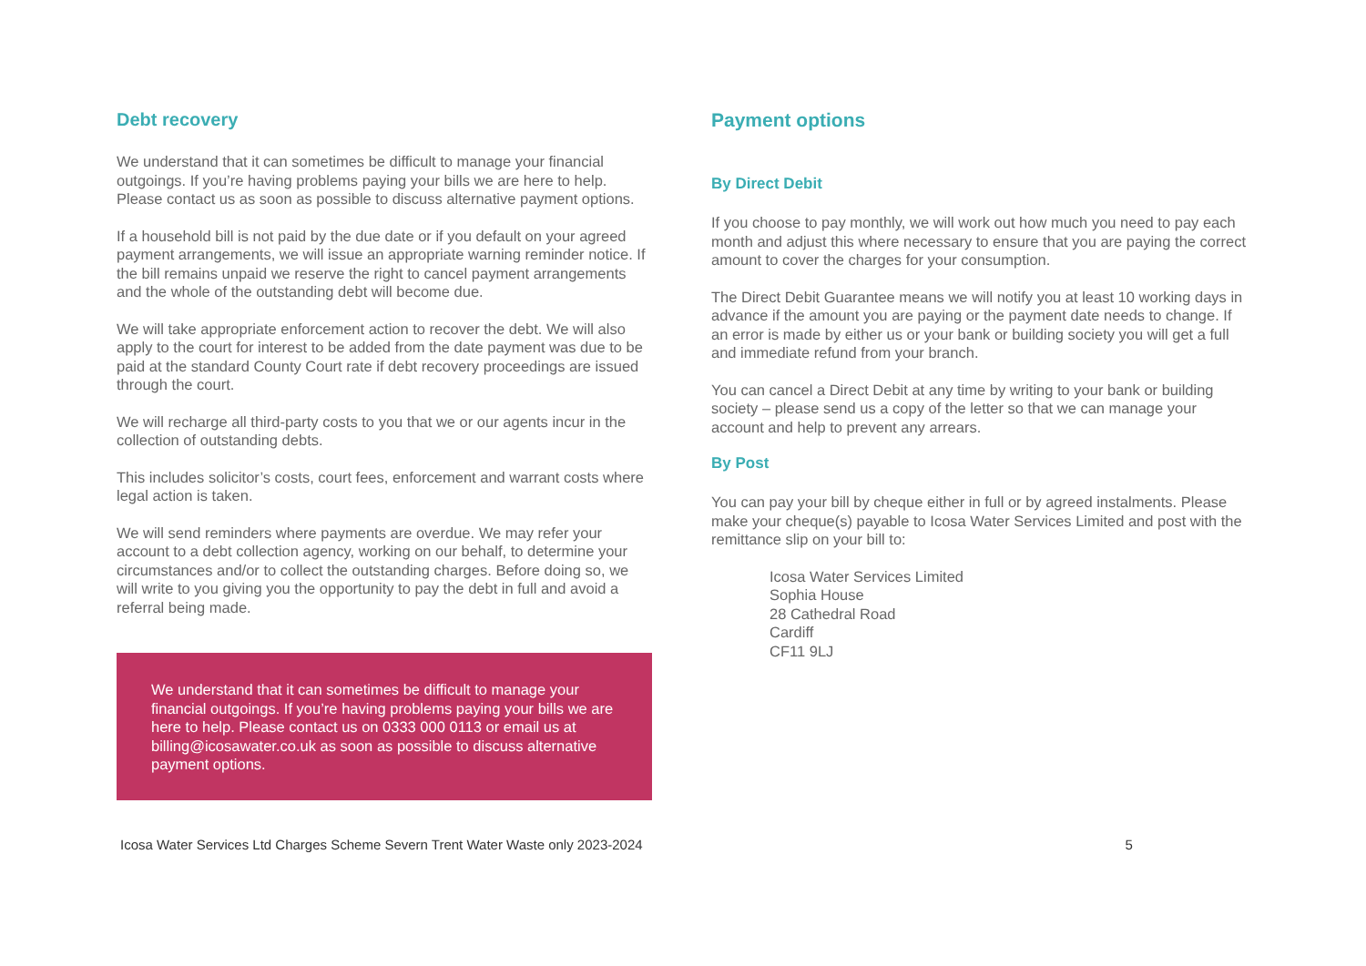Debt recovery
We understand that it can sometimes be difficult to manage your financial outgoings. If you’re having problems paying your bills we are here to help. Please contact us as soon as possible to discuss alternative payment options.
If a household bill is not paid by the due date or if you default on your agreed payment arrangements, we will issue an appropriate warning reminder notice. If the bill remains unpaid we reserve the right to cancel payment arrangements and the whole of the outstanding debt will become due.
We will take appropriate enforcement action to recover the debt. We will also apply to the court for interest to be added from the date payment was due to be paid at the standard County Court rate if debt recovery proceedings are issued through the court.
We will recharge all third-party costs to you that we or our agents incur in the collection of outstanding debts.
This includes solicitor’s costs, court fees, enforcement and warrant costs where legal action is taken.
We will send reminders where payments are overdue. We may refer your account to a debt collection agency, working on our behalf, to determine your circumstances and/or to collect the outstanding charges. Before doing so, we will write to you giving you the opportunity to pay the debt in full and avoid a referral being made.
We understand that it can sometimes be difficult to manage your financial outgoings. If you’re having problems paying your bills we are here to help. Please contact us on 0333 000 0113 or email us at billing@icosawater.co.uk as soon as possible to discuss alternative payment options.
Payment options
By Direct Debit
If you choose to pay monthly, we will work out how much you need to pay each month and adjust this where necessary to ensure that you are paying the correct amount to cover the charges for your consumption.
The Direct Debit Guarantee means we will notify you at least 10 working days in advance if the amount you are paying or the payment date needs to change. If an error is made by either us or your bank or building society you will get a full and immediate refund from your branch.
You can cancel a Direct Debit at any time by writing to your bank or building society – please send us a copy of the letter so that we can manage your account and help to prevent any arrears.
By Post
You can pay your bill by cheque either in full or by agreed instalments. Please make your cheque(s) payable to Icosa Water Services Limited and post with the remittance slip on your bill to:
Icosa Water Services Limited
Sophia House
28 Cathedral Road
Cardiff
CF11 9LJ
Icosa Water Services Ltd Charges Scheme Severn Trent Water Waste only 2023-2024 5